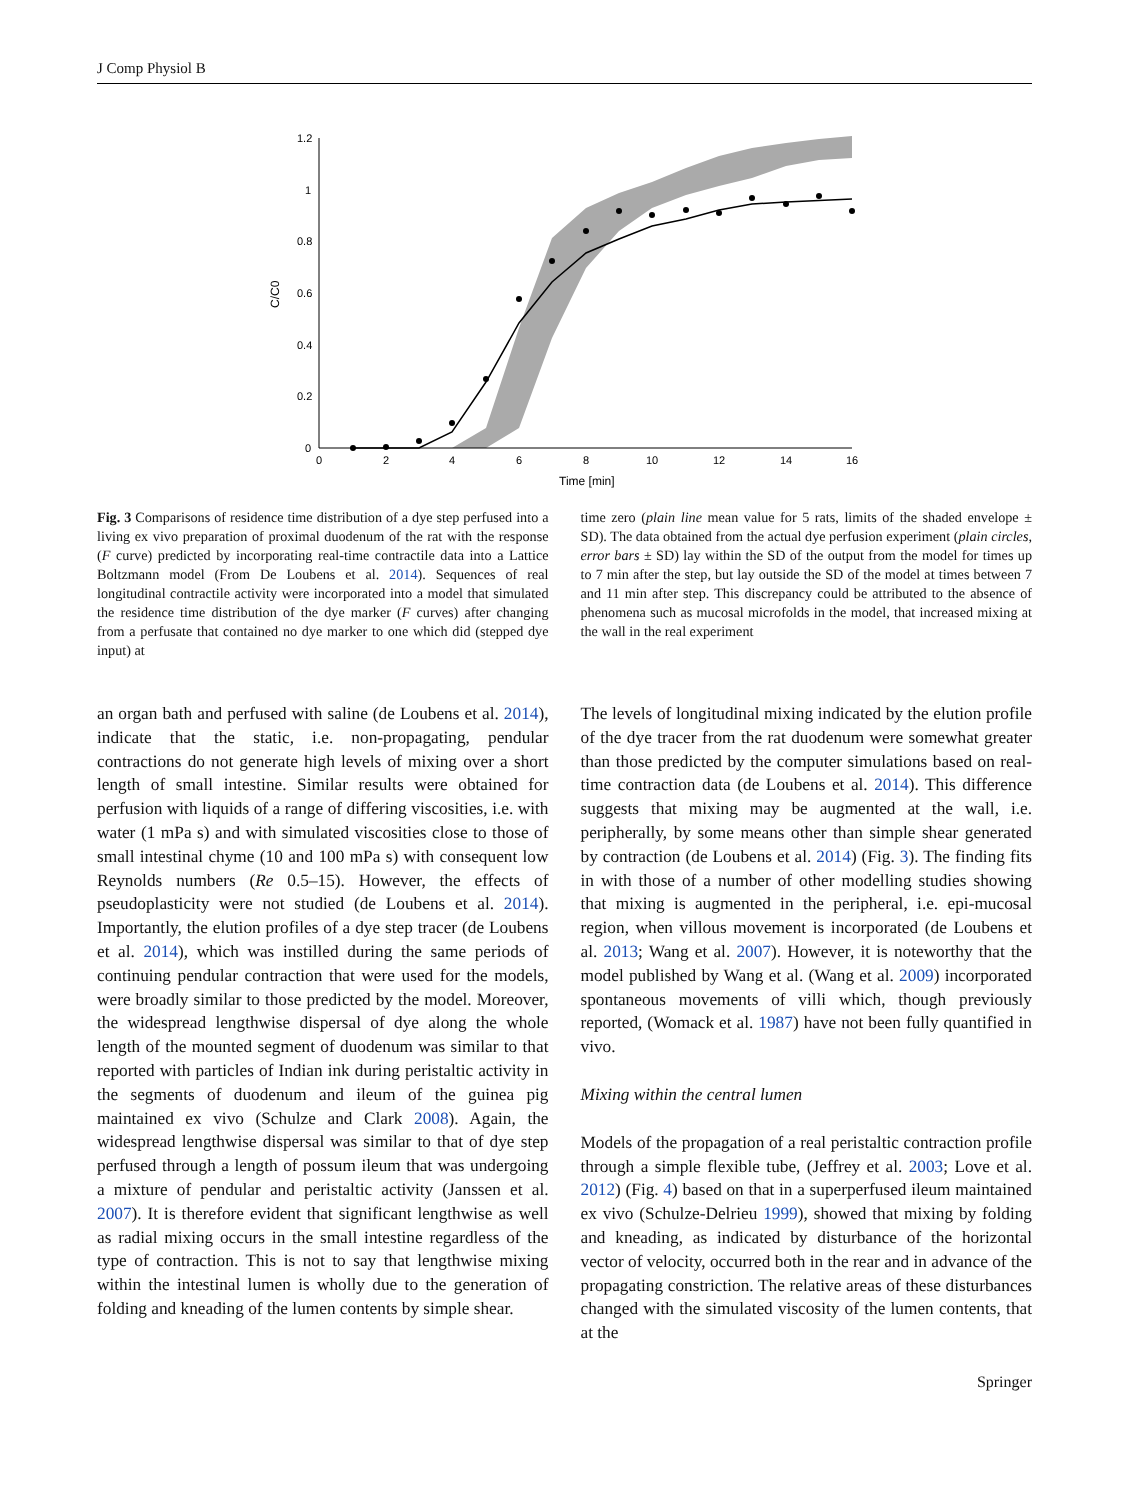J Comp Physiol B
1.2
1
0.8
0.6
0.4
0.2
0
0
2
4
6
8
10
12
14
16
Time [min]
C/C0
Fig. 3 Comparisons of residence time distribution of a dye step perfused into a living ex vivo preparation of proximal duodenum of the rat with the response (F curve) predicted by incorporating real-time contractile data into a Lattice Boltzmann model (From De Loubens et al. 2014). Sequences of real longitudinal contractile activity were incorporated into a model that simulated the residence time distribution of the dye marker (F curves) after changing from a perfusate that contained no dye marker to one which did (stepped dye input) at
time zero (plain line mean value for 5 rats, limits of the shaded envelope ± SD). The data obtained from the actual dye perfusion experiment (plain circles, error bars ± SD) lay within the SD of the output from the model for times up to 7 min after the step, but lay outside the SD of the model at times between 7 and 11 min after step. This discrepancy could be attributed to the absence of phenomena such as mucosal microfolds in the model, that increased mixing at the wall in the real experiment
an organ bath and perfused with saline (de Loubens et al. 2014), indicate that the static, i.e. non-propagating, pendular contractions do not generate high levels of mixing over a short length of small intestine. Similar results were obtained for perfusion with liquids of a range of differing viscosities, i.e. with water (1 mPa s) and with simulated viscosities close to those of small intestinal chyme (10 and 100 mPa s) with consequent low Reynolds numbers (Re 0.5–15). However, the effects of pseudoplasticity were not studied (de Loubens et al. 2014). Importantly, the elution profiles of a dye step tracer (de Loubens et al. 2014), which was instilled during the same periods of continuing pendular contraction that were used for the models, were broadly similar to those predicted by the model. Moreover, the widespread lengthwise dispersal of dye along the whole length of the mounted segment of duodenum was similar to that reported with particles of Indian ink during peristaltic activity in the segments of duodenum and ileum of the guinea pig maintained ex vivo (Schulze and Clark 2008). Again, the widespread lengthwise dispersal was similar to that of dye step perfused through a length of possum ileum that was undergoing a mixture of pendular and peristaltic activity (Janssen et al. 2007). It is therefore evident that significant lengthwise as well as radial mixing occurs in the small intestine regardless of the type of contraction. This is not to say that lengthwise mixing within the intestinal lumen is wholly due to the generation of folding and kneading of the lumen contents by simple shear.
The levels of longitudinal mixing indicated by the elution profile of the dye tracer from the rat duodenum were somewhat greater than those predicted by the computer simulations based on real-time contraction data (de Loubens et al. 2014). This difference suggests that mixing may be augmented at the wall, i.e. peripherally, by some means other than simple shear generated by contraction (de Loubens et al. 2014) (Fig. 3). The finding fits in with those of a number of other modelling studies showing that mixing is augmented in the peripheral, i.e. epi-mucosal region, when villous movement is incorporated (de Loubens et al. 2013; Wang et al. 2007). However, it is noteworthy that the model published by Wang et al. (Wang et al. 2009) incorporated spontaneous movements of villi which, though previously reported, (Womack et al. 1987) have not been fully quantified in vivo.
Mixing within the central lumen
Models of the propagation of a real peristaltic contraction profile through a simple flexible tube, (Jeffrey et al. 2003; Love et al. 2012) (Fig. 4) based on that in a superperfused ileum maintained ex vivo (Schulze-Delrieu 1999), showed that mixing by folding and kneading, as indicated by disturbance of the horizontal vector of velocity, occurred both in the rear and in advance of the propagating constriction. The relative areas of these disturbances changed with the simulated viscosity of the lumen contents, that at the
Springer